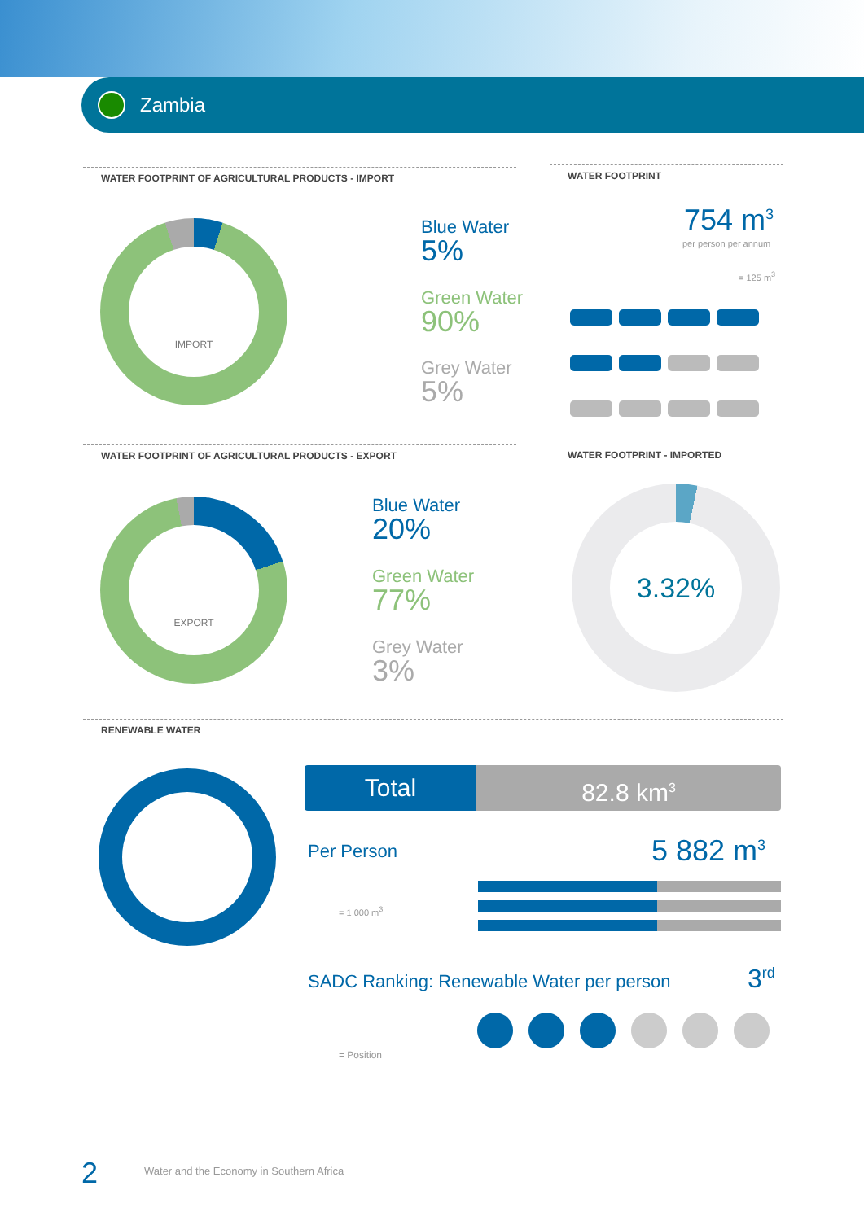Zambia
WATER FOOTPRINT OF AGRICULTURAL PRODUCTS - IMPORT
IMPORT
Blue Water
5%
Green Water
90%
Grey Water
5%
WATER FOOTPRINT
754 m<sup>3</sup>
per person per annum
= 125 m<sup>3</sup>
WATER FOOTPRINT OF AGRICULTURAL PRODUCTS - EXPORT
EXPORT
Blue Water
20%
Green Water
77%
Grey Water
3%
WATER FOOTPRINT - IMPORTED
3.32%
RENEWABLE WATER
Total 82.8 km<sup>3</sup>
Per Person 5 882 m<sup>3</sup>
= 1 000 m<sup>3</sup>
SADC Ranking: Renewable Water per person
3<sup>rd</sup>
= Position
2
Water and the Economy in Southern Africa